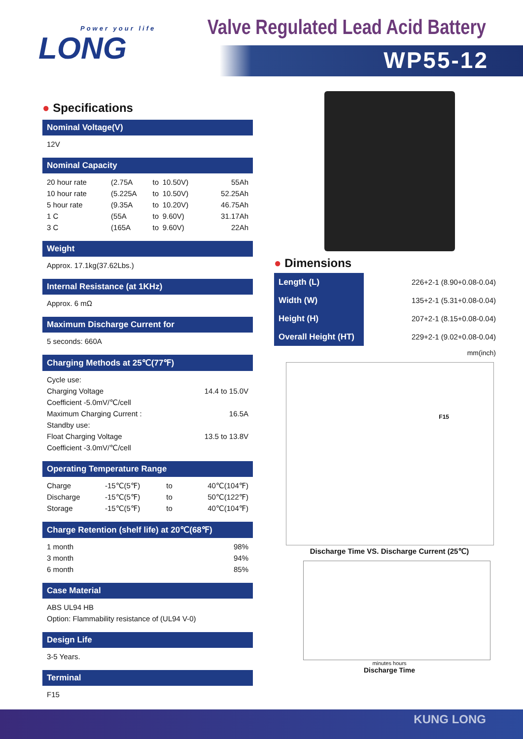Power your life
LONG
Valve Regulated Lead Acid Battery
WP55-12
● Specifications
Nominal Voltage(V)
12V
Nominal Capacity
| 20 hour rate | (2.75A | to | 10.50V) | 55Ah |
| 10 hour rate | (5.225A | to | 10.50V) | 52.25Ah |
| 5 hour rate | (9.35A | to | 10.20V) | 46.75Ah |
| 1 C | (55A | to | 9.60V) | 31.17Ah |
| 3 C | (165A | to | 9.60V) | 22Ah |
Weight
Approx. 17.1kg(37.62Lbs.)
Internal Resistance (at 1KHz)
Approx. 6 mΩ
Maximum Discharge Current for
5 seconds: 660A
Charging Methods at 25℃(77℉)
| Cycle use: | |
| Charging Voltage | 14.4 to 15.0V |
| Coefficient -5.0mV/℃/cell | |
| Maximum Charging Current : | 16.5A |
| Standby use: | |
| Float Charging Voltage | 13.5 to 13.8V |
| Coefficient -3.0mV/℃/cell | |
Operating Temperature Range
| Charge | -15℃(5℉) | to | 40℃(104℉) |
| Discharge | -15℃(5℉) | to | 50℃(122℉) |
| Storage | -15℃(5℉) | to | 40℃(104℉) |
Charge Retention (shelf life) at 20℃(68℉)
| 1 month | 98% |
| 3 month | 94% |
| 6 month | 85% |
Case Material
ABS UL94 HB
Option: Flammability resistance of (UL94 V-0)
Design Life
3-5 Years.
Terminal
F15
● Dimensions
| Length (L) | 226+2-1 (8.90+0.08-0.04) |
| Width (W) | 135+2-1 (5.31+0.08-0.04) |
| Height (H) | 207+2-1 (8.15+0.08-0.04) |
| Overall Height (HT) | 229+2-1 (9.02+0.08-0.04) |
| | mm(inch) |
F15
Discharge Time VS. Discharge Current (25℃)
minutes hours
Discharge Time
KUNG LONG